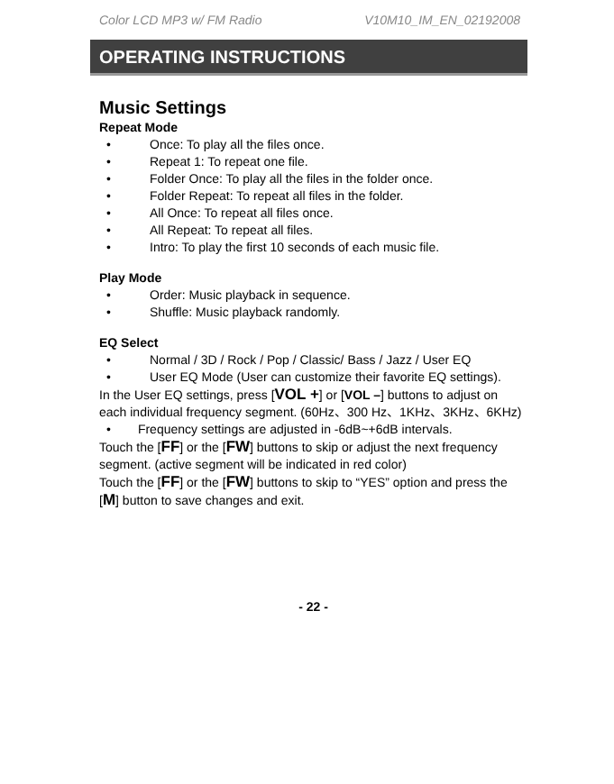Color LCD MP3 w/ FM Radio V10M10_IM_EN_02192008
OPERATING INSTRUCTIONS
Music Settings
Repeat Mode
• Once: To play all the files once.
• Repeat 1: To repeat one file.
• Folder Once: To play all the files in the folder once.
• Folder Repeat: To repeat all files in the folder.
• All Once: To repeat all files once.
• All Repeat: To repeat all files.
• Intro: To play the first 10 seconds of each music file.
Play Mode
• Order: Music playback in sequence.
• Shuffle: Music playback randomly.
EQ Select
• Normal / 3D / Rock / Pop / Classic/ Bass / Jazz / User EQ
• User EQ Mode (User can customize their favorite EQ settings).
In the User EQ settings, press [VOL +] or [VOL –] buttons to adjust on each individual frequency segment. (60Hz、300 Hz、1KHz、3KHz、6KHz)
• Frequency settings are adjusted in -6dB~+6dB intervals.
Touch the [FF] or the [FW] buttons to skip or adjust the next frequency segment. (active segment will be indicated in red color)
Touch the [FF] or the [FW] buttons to skip to “YES” option and press the [M] button to save changes and exit.
- 22 -